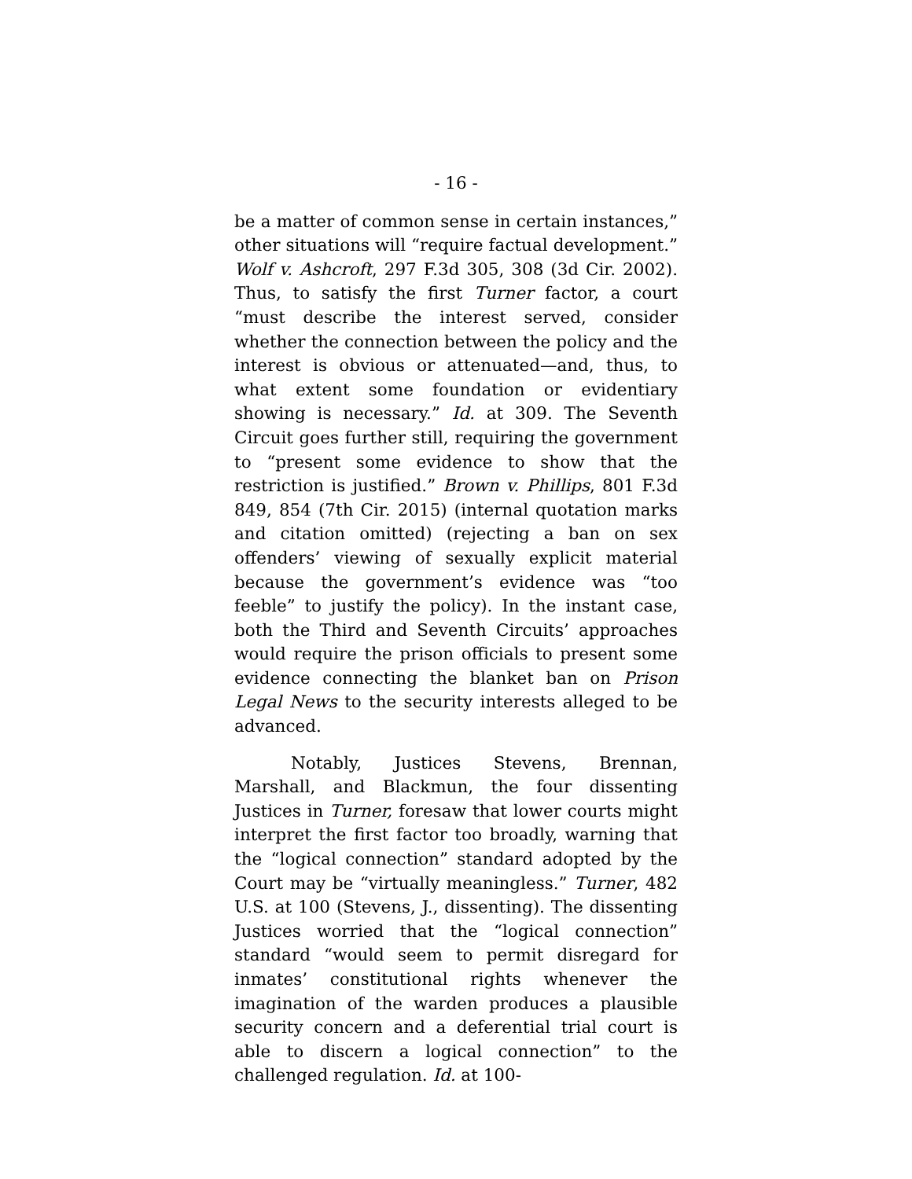- 16 -
be a matter of common sense in certain instances,” other situations will “require factual development.” Wolf v. Ashcroft, 297 F.3d 305, 308 (3d Cir. 2002). Thus, to satisfy the first Turner factor, a court “must describe the interest served, consider whether the connection between the policy and the interest is obvious or attenuated—and, thus, to what extent some foundation or evidentiary showing is necessary.” Id. at 309. The Seventh Circuit goes further still, requiring the government to “present some evidence to show that the restriction is justified.” Brown v. Phillips, 801 F.3d 849, 854 (7th Cir. 2015) (internal quotation marks and citation omitted) (rejecting a ban on sex offenders’ viewing of sexually explicit material because the government’s evidence was “too feeble” to justify the policy). In the instant case, both the Third and Seventh Circuits’ approaches would require the prison officials to present some evidence connecting the blanket ban on Prison Legal News to the security interests alleged to be advanced.
Notably, Justices Stevens, Brennan, Marshall, and Blackmun, the four dissenting Justices in Turner, foresaw that lower courts might interpret the first factor too broadly, warning that the “logical connection” standard adopted by the Court may be “virtually meaningless.” Turner, 482 U.S. at 100 (Stevens, J., dissenting). The dissenting Justices worried that the “logical connection” standard “would seem to permit disregard for inmates’ constitutional rights whenever the imagination of the warden produces a plausible security concern and a deferential trial court is able to discern a logical connection” to the challenged regulation. Id. at 100-